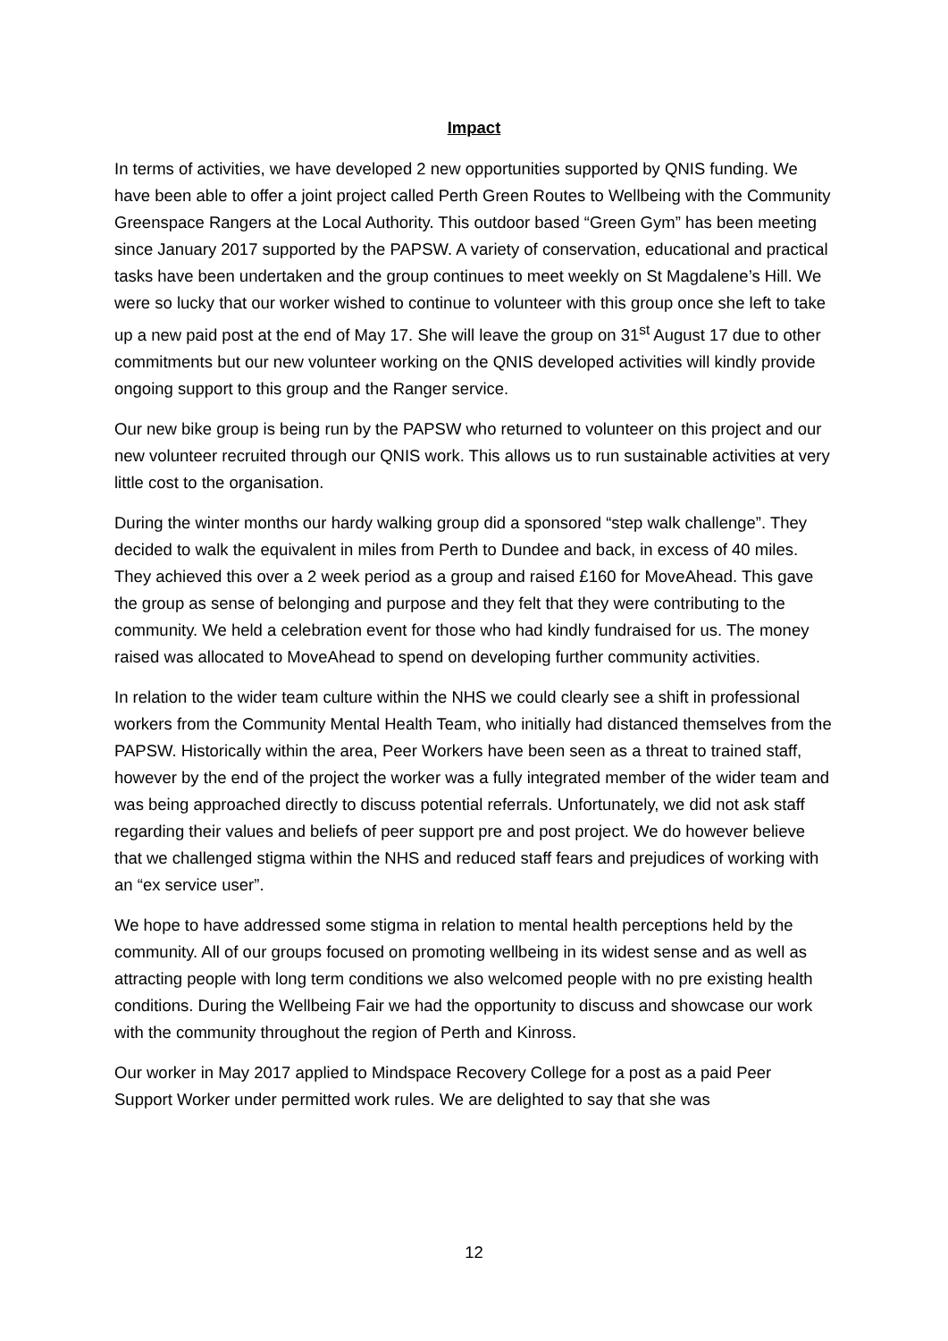Impact
In terms of activities, we have developed 2 new opportunities supported by QNIS funding. We have been able to offer a joint project called Perth Green Routes to Wellbeing with the Community Greenspace Rangers at the Local Authority. This outdoor based “Green Gym” has been meeting since January 2017 supported by the PAPSW. A variety of conservation, educational and practical tasks have been undertaken and the group continues to meet weekly on St Magdalene’s Hill. We were so lucky that our worker wished to continue to volunteer with this group once she left to take up a new paid post at the end of May 17. She will leave the group on 31<sup>st</sup> August 17 due to other commitments but our new volunteer working on the QNIS developed activities will kindly provide ongoing support to this group and the Ranger service.
Our new bike group is being run by the PAPSW who returned to volunteer on this project and our new volunteer recruited through our QNIS work. This allows us to run sustainable activities at very little cost to the organisation.
During the winter months our hardy walking group did a sponsored “step walk challenge”. They decided to walk the equivalent in miles from Perth to Dundee and back, in excess of 40 miles. They achieved this over a 2 week period as a group and raised £160 for MoveAhead. This gave the group as sense of belonging and purpose and they felt that they were contributing to the community. We held a celebration event for those who had kindly fundraised for us. The money raised was allocated to MoveAhead to spend on developing further community activities.
In relation to the wider team culture within the NHS we could clearly see a shift in professional workers from the Community Mental Health Team, who initially had distanced themselves from the PAPSW. Historically within the area, Peer Workers have been seen as a threat to trained staff, however by the end of the project the worker was a fully integrated member of the wider team and was being approached directly to discuss potential referrals. Unfortunately, we did not ask staff regarding their values and beliefs of peer support pre and post project. We do however believe that we challenged stigma within the NHS and reduced staff fears and prejudices of working with an “ex service user”.
We hope to have addressed some stigma in relation to mental health perceptions held by the community. All of our groups focused on promoting wellbeing in its widest sense and as well as attracting people with long term conditions we also welcomed people with no pre existing health conditions. During the Wellbeing Fair we had the opportunity to discuss and showcase our work with the community throughout the region of Perth and Kinross.
Our worker in May 2017 applied to Mindspace Recovery College for a post as a paid Peer Support Worker under permitted work rules. We are delighted to say that she was
12